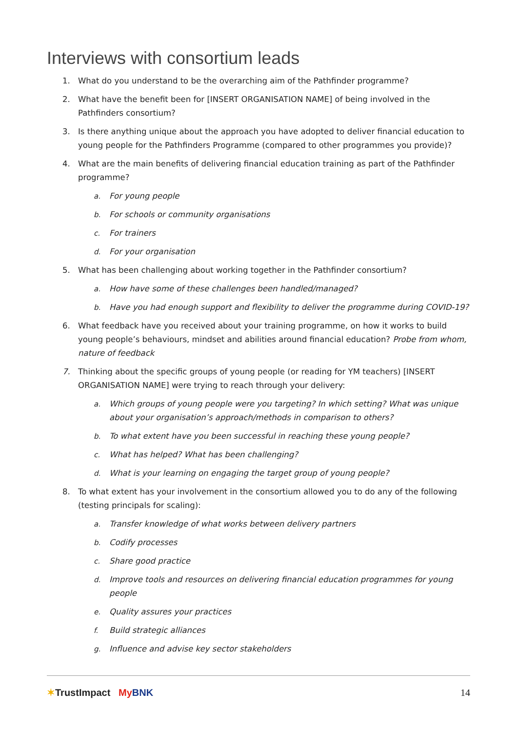Interviews with consortium leads
1. What do you understand to be the overarching aim of the Pathfinder programme?
2. What have the benefit been for [INSERT ORGANISATION NAME] of being involved in the Pathfinders consortium?
3. Is there anything unique about the approach you have adopted to deliver financial education to young people for the Pathfinders Programme (compared to other programmes you provide)?
4. What are the main benefits of delivering financial education training as part of the Pathfinder programme?
a. For young people
b. For schools or community organisations
c. For trainers
d. For your organisation
5. What has been challenging about working together in the Pathfinder consortium?
a. How have some of these challenges been handled/managed?
b. Have you had enough support and flexibility to deliver the programme during COVID-19?
6. What feedback have you received about your training programme, on how it works to build young people’s behaviours, mindset and abilities around financial education? Probe from whom, nature of feedback
7. Thinking about the specific groups of young people (or reading for YM teachers) [INSERT ORGANISATION NAME] were trying to reach through your delivery:
a. Which groups of young people were you targeting? In which setting? What was unique about your organisation’s approach/methods in comparison to others?
b. To what extent have you been successful in reaching these young people?
c. What has helped? What has been challenging?
d. What is your learning on engaging the target group of young people?
8. To what extent has your involvement in the consortium allowed you to do any of the following (testing principals for scaling):
a. Transfer knowledge of what works between delivery partners
b. Codify processes
c. Share good practice
d. Improve tools and resources on delivering financial education programmes for young people
e. Quality assures your practices
f. Build strategic alliances
g. Influence and advise key sector stakeholders
✶TrustImpact My BNK 14